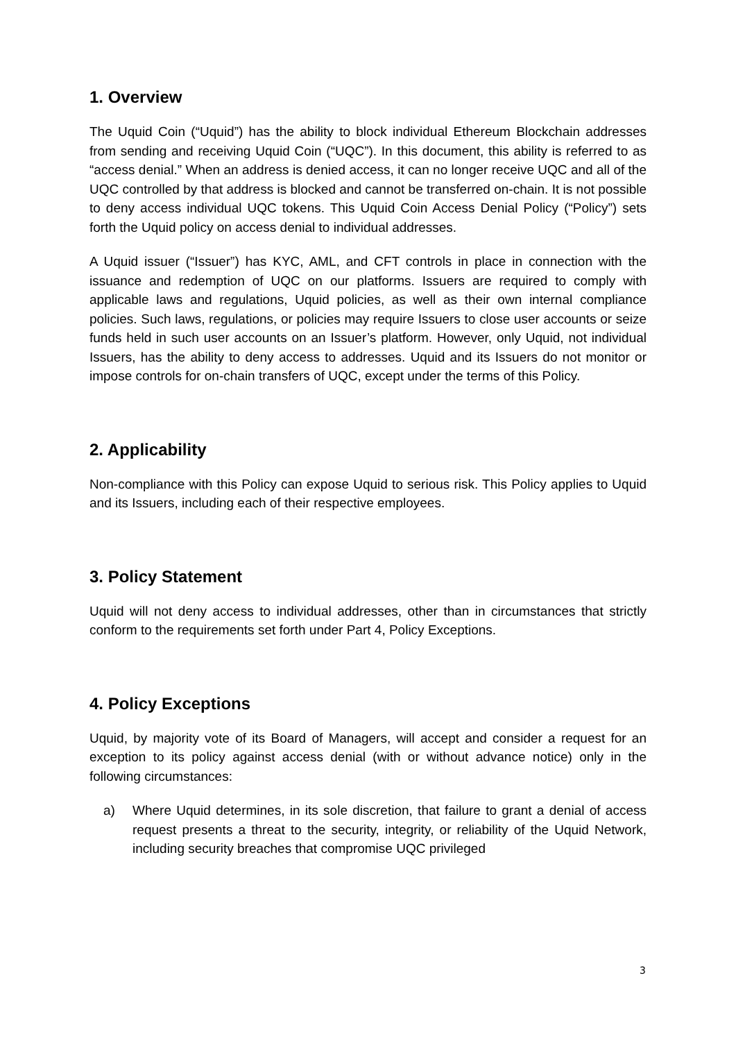1. Overview
The Uquid Coin (“Uquid”) has the ability to block individual Ethereum Blockchain addresses from sending and receiving Uquid Coin (“UQC”). In this document, this ability is referred to as “access denial.” When an address is denied access, it can no longer receive UQC and all of the UQC controlled by that address is blocked and cannot be transferred on-chain. It is not possible to deny access individual UQC tokens. This Uquid Coin Access Denial Policy (“Policy”) sets forth the Uquid policy on access denial to individual addresses.
A Uquid issuer (“Issuer”) has KYC, AML, and CFT controls in place in connection with the issuance and redemption of UQC on our platforms. Issuers are required to comply with applicable laws and regulations, Uquid policies, as well as their own internal compliance policies. Such laws, regulations, or policies may require Issuers to close user accounts or seize funds held in such user accounts on an Issuer’s platform. However, only Uquid, not individual Issuers, has the ability to deny access to addresses. Uquid and its Issuers do not monitor or impose controls for on-chain transfers of UQC, except under the terms of this Policy.
2. Applicability
Non-compliance with this Policy can expose Uquid to serious risk. This Policy applies to Uquid and its Issuers, including each of their respective employees.
3. Policy Statement
Uquid will not deny access to individual addresses, other than in circumstances that strictly conform to the requirements set forth under Part 4, Policy Exceptions.
4. Policy Exceptions
Uquid, by majority vote of its Board of Managers, will accept and consider a request for an exception to its policy against access denial (with or without advance notice) only in the following circumstances:
a) Where Uquid determines, in its sole discretion, that failure to grant a denial of access request presents a threat to the security, integrity, or reliability of the Uquid Network, including security breaches that compromise UQC privileged
3